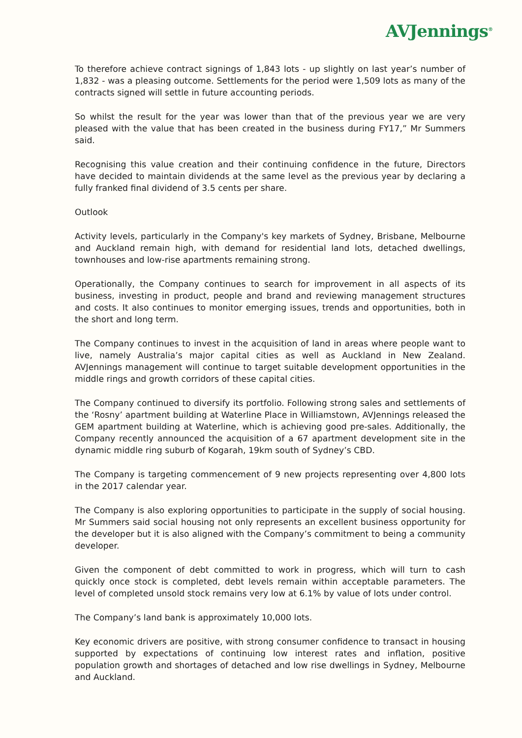AVJennings<sup>®</sup>
To therefore achieve contract signings of 1,843 lots - up slightly on last year’s number of 1,832 - was a pleasing outcome. Settlements for the period were 1,509 lots as many of the contracts signed will settle in future accounting periods.
So whilst the result for the year was lower than that of the previous year we are very pleased with the value that has been created in the business during FY17,” Mr Summers said.
Recognising this value creation and their continuing confidence in the future, Directors have decided to maintain dividends at the same level as the previous year by declaring a fully franked final dividend of 3.5 cents per share.
Outlook
Activity levels, particularly in the Company's key markets of Sydney, Brisbane, Melbourne and Auckland remain high, with demand for residential land lots, detached dwellings, townhouses and low-rise apartments remaining strong.
Operationally, the Company continues to search for improvement in all aspects of its business, investing in product, people and brand and reviewing management structures and costs. It also continues to monitor emerging issues, trends and opportunities, both in the short and long term.
The Company continues to invest in the acquisition of land in areas where people want to live, namely Australia’s major capital cities as well as Auckland in New Zealand. AVJennings management will continue to target suitable development opportunities in the middle rings and growth corridors of these capital cities.
The Company continued to diversify its portfolio. Following strong sales and settlements of the ‘Rosny’ apartment building at Waterline Place in Williamstown, AVJennings released the GEM apartment building at Waterline, which is achieving good pre-sales. Additionally, the Company recently announced the acquisition of a 67 apartment development site in the dynamic middle ring suburb of Kogarah, 19km south of Sydney’s CBD.
The Company is targeting commencement of 9 new projects representing over 4,800 lots in the 2017 calendar year.
The Company is also exploring opportunities to participate in the supply of social housing. Mr Summers said social housing not only represents an excellent business opportunity for the developer but it is also aligned with the Company’s commitment to being a community developer.
Given the component of debt committed to work in progress, which will turn to cash quickly once stock is completed, debt levels remain within acceptable parameters. The level of completed unsold stock remains very low at 6.1% by value of lots under control.
The Company’s land bank is approximately 10,000 lots.
Key economic drivers are positive, with strong consumer confidence to transact in housing supported by expectations of continuing low interest rates and inflation, positive population growth and shortages of detached and low rise dwellings in Sydney, Melbourne and Auckland.